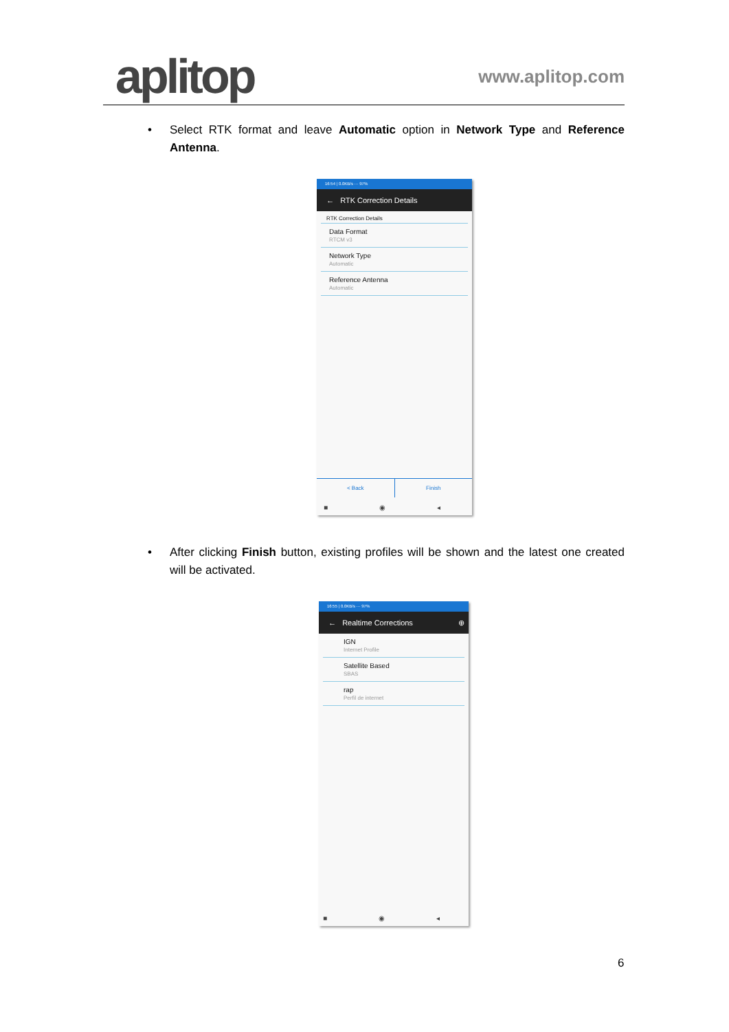aplitop
www.aplitop.com
• Select RTK format and leave Automatic option in Network Type and Reference Antenna.
16:54 | 0.0KB/s ··· 97%
← RTK Correction Details
RTK Correction Details
Data Format
RTCM v3
Network Type
Automatic
Reference Antenna
Automatic
< Back Finish
■ ◉ ◂
• After clicking Finish button, existing profiles will be shown and the latest one created will be activated.
16:55 | 0.0KB/s ··· 97%
← Realtime Corrections ⊕
IGN
Internet Profile
Satellite Based
SBAS
rap
Perfil de internet
■ ◉ ◂
6